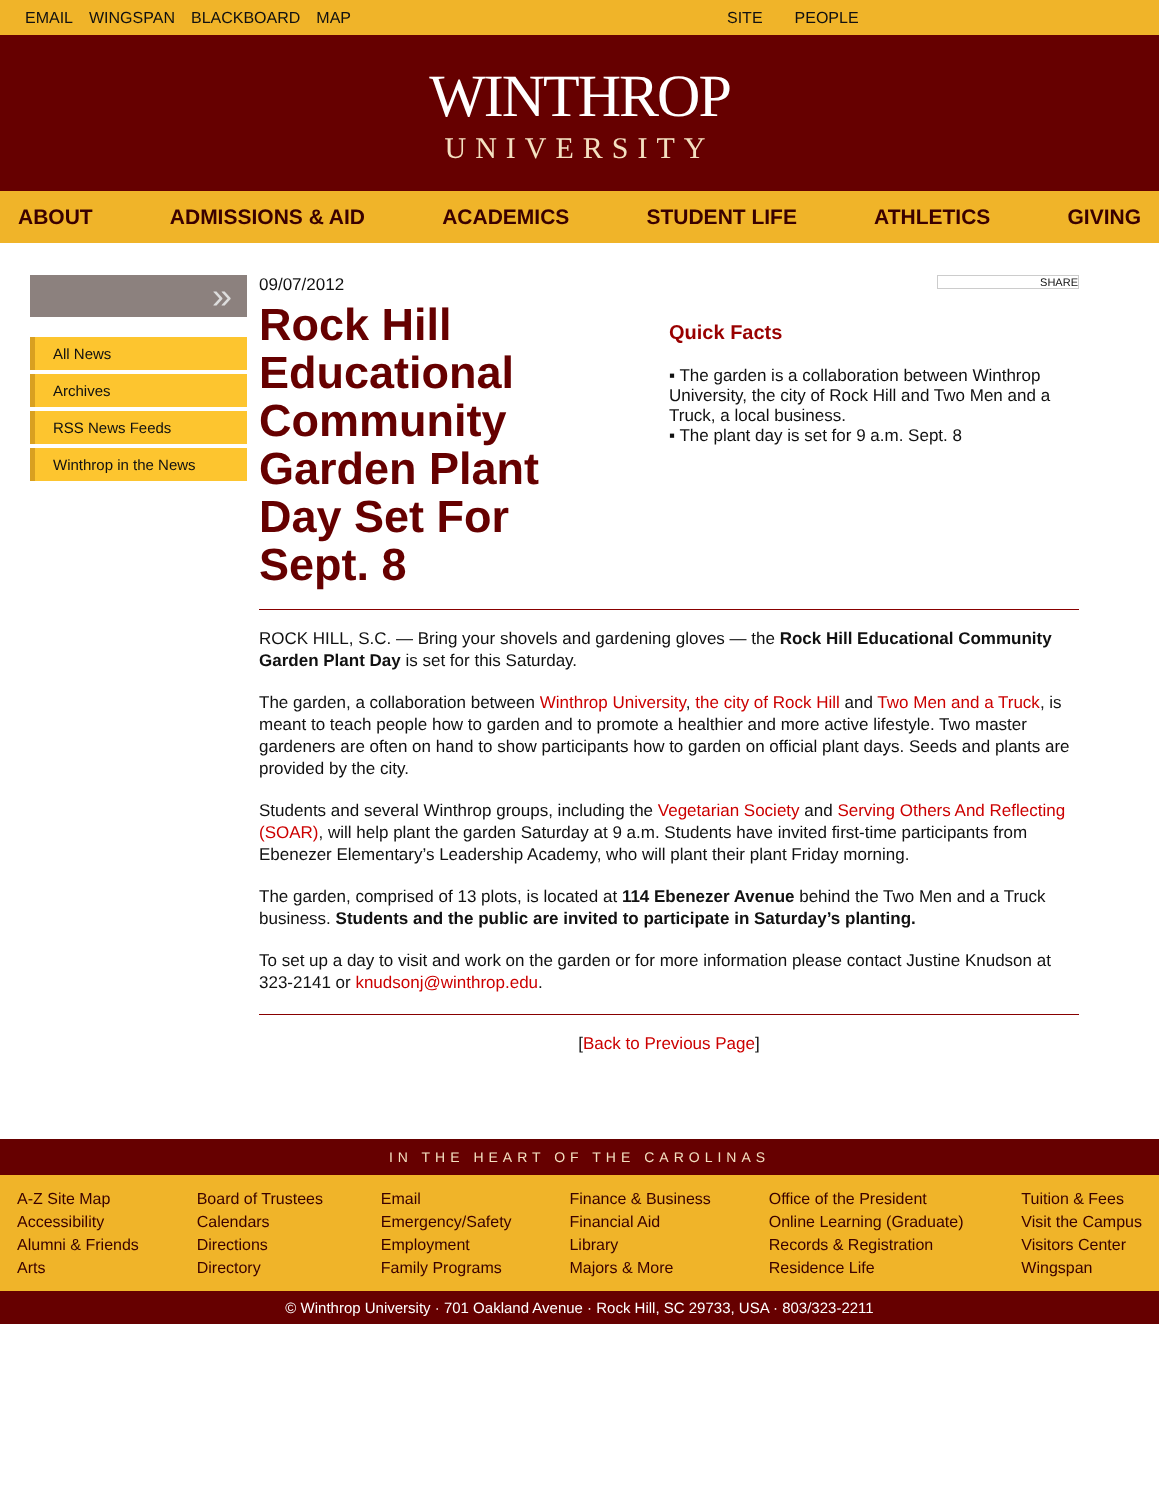EMAIL WINGSPAN BLACKBOARD MAP SITE PEOPLE
WINTHROP
UNIVERSITY
ABOUT ADMISSIONS & AID ACADEMICS STUDENT LIFE ATHLETICS GIVING
»
All News
Archives
RSS News Feeds
Winthrop in the News
09/07/2012
Rock Hill Educational Community Garden Plant Day Set For Sept. 8
SHARE
Quick Facts
▪ The garden is a collaboration between Winthrop University, the city of Rock Hill and Two Men and a Truck, a local business.
▪ The plant day is set for 9 a.m. Sept. 8
ROCK HILL, S.C. — Bring your shovels and gardening gloves — the Rock Hill Educational Community Garden Plant Day is set for this Saturday.
The garden, a collaboration between Winthrop University, the city of Rock Hill and Two Men and a Truck, is meant to teach people how to garden and to promote a healthier and more active lifestyle. Two master gardeners are often on hand to show participants how to garden on official plant days. Seeds and plants are provided by the city.
Students and several Winthrop groups, including the Vegetarian Society and Serving Others And Reflecting (SOAR), will help plant the garden Saturday at 9 a.m. Students have invited first-time participants from Ebenezer Elementary’s Leadership Academy, who will plant their plant Friday morning.
The garden, comprised of 13 plots, is located at 114 Ebenezer Avenue behind the Two Men and a Truck business. Students and the public are invited to participate in Saturday’s planting.
To set up a day to visit and work on the garden or for more information please contact Justine Knudson at 323-2141 or knudsonj@winthrop.edu.
[Back to Previous Page]
IN THE HEART OF THE CAROLINAS
A-Z Site Map
Accessibility
Alumni & Friends
Arts
Board of Trustees
Calendars
Directions
Directory
Email
Emergency/Safety
Employment
Family Programs
Finance & Business
Financial Aid
Library
Majors & More
Office of the President
Online Learning (Graduate)
Records & Registration
Residence Life
Tuition & Fees
Visit the Campus
Visitors Center
Wingspan
© Winthrop University · 701 Oakland Avenue · Rock Hill, SC 29733, USA · 803/323-2211